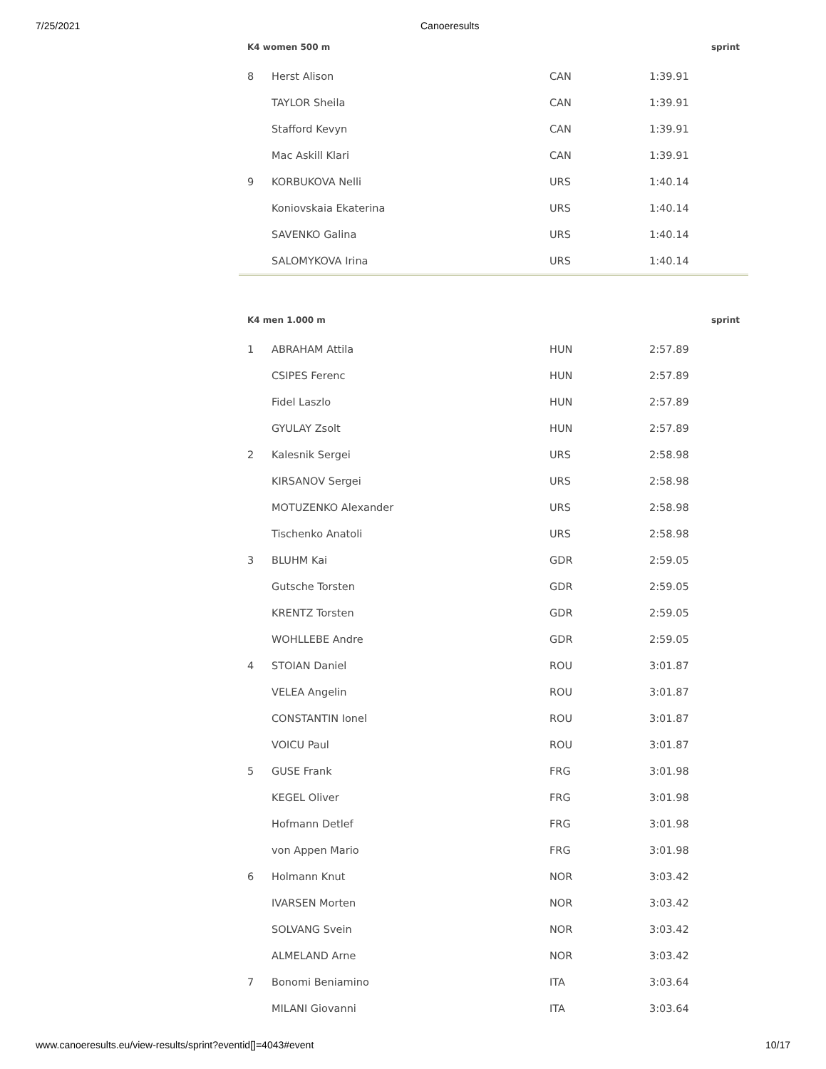7/25/2021 Canoeresults
| K4 women 500 m | | | | sprint |
| --- | --- | --- | --- | --- |
| 8 | Herst Alison | CAN | 1:39.91 | |
| | TAYLOR Sheila | CAN | 1:39.91 | |
| | Stafford Kevyn | CAN | 1:39.91 | |
| | Mac Askill Klari | CAN | 1:39.91 | |
| 9 | KORBUKOVA Nelli | URS | 1:40.14 | |
| | Koniovskaia Ekaterina | URS | 1:40.14 | |
| | SAVENKO Galina | URS | 1:40.14 | |
| | SALOMYKOVA Irina | URS | 1:40.14 | |
| K4 men 1.000 m | | | | sprint |
| --- | --- | --- | --- | --- |
| 1 | ABRAHAM Attila | HUN | 2:57.89 | |
| | CSIPES Ferenc | HUN | 2:57.89 | |
| | Fidel Laszlo | HUN | 2:57.89 | |
| | GYULAY Zsolt | HUN | 2:57.89 | |
| 2 | Kalesnik Sergei | URS | 2:58.98 | |
| | KIRSANOV Sergei | URS | 2:58.98 | |
| | MOTUZENKO Alexander | URS | 2:58.98 | |
| | Tischenko Anatoli | URS | 2:58.98 | |
| 3 | BLUHM Kai | GDR | 2:59.05 | |
| | Gutsche Torsten | GDR | 2:59.05 | |
| | KRENTZ Torsten | GDR | 2:59.05 | |
| | WOHLLEBE Andre | GDR | 2:59.05 | |
| 4 | STOIAN Daniel | ROU | 3:01.87 | |
| | VELEA Angelin | ROU | 3:01.87 | |
| | CONSTANTIN Ionel | ROU | 3:01.87 | |
| | VOICU Paul | ROU | 3:01.87 | |
| 5 | GUSE Frank | FRG | 3:01.98 | |
| | KEGEL Oliver | FRG | 3:01.98 | |
| | Hofmann Detlef | FRG | 3:01.98 | |
| | von Appen Mario | FRG | 3:01.98 | |
| 6 | Holmann Knut | NOR | 3:03.42 | |
| | IVARSEN Morten | NOR | 3:03.42 | |
| | SOLVANG Svein | NOR | 3:03.42 | |
| | ALMELAND Arne | NOR | 3:03.42 | |
| 7 | Bonomi Beniamino | ITA | 3:03.64 | |
| | MILANI Giovanni | ITA | 3:03.64 | |
www.canoeresults.eu/view-results/sprint?eventid[]=4043#event 10/17